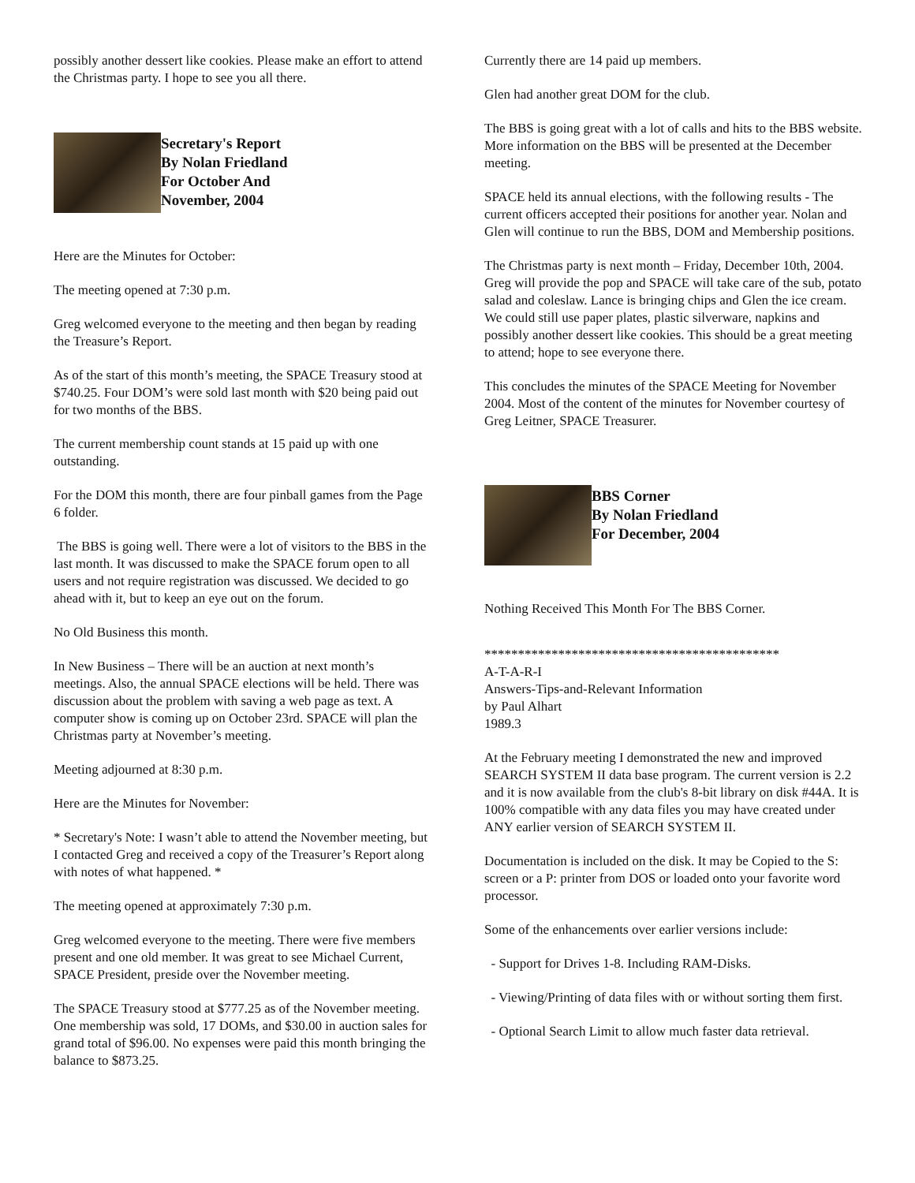possibly another dessert like cookies. Please make an effort to attend the Christmas party. I hope to see you all there.
Secretary's Report
By Nolan Friedland
For October And
November, 2004
Here are the Minutes for October:
The meeting opened at 7:30 p.m.
Greg welcomed everyone to the meeting and then began by reading the Treasure’s Report.
As of the start of this month’s meeting, the SPACE Treasury stood at $740.25. Four DOM’s were sold last month with $20 being paid out for two months of the BBS.
The current membership count stands at 15 paid up with one outstanding.
For the DOM this month, there are four pinball games from the Page 6 folder.
The BBS is going well. There were a lot of visitors to the BBS in the last month. It was discussed to make the SPACE forum open to all users and not require registration was discussed. We decided to go ahead with it, but to keep an eye out on the forum.
No Old Business this month.
In New Business – There will be an auction at next month’s meetings. Also, the annual SPACE elections will be held. There was discussion about the problem with saving a web page as text. A computer show is coming up on October 23rd. SPACE will plan the Christmas party at November’s meeting.
Meeting adjourned at 8:30 p.m.
Here are the Minutes for November:
* Secretary's Note: I wasn’t able to attend the November meeting, but I contacted Greg and received a copy of the Treasurer’s Report along with notes of what happened. *
The meeting opened at approximately 7:30 p.m.
Greg welcomed everyone to the meeting. There were five members present and one old member. It was great to see Michael Current, SPACE President, preside over the November meeting.
The SPACE Treasury stood at $777.25 as of the November meeting. One membership was sold, 17 DOMs, and $30.00 in auction sales for grand total of $96.00. No expenses were paid this month bringing the balance to $873.25.
Currently there are 14 paid up members.
Glen had another great DOM for the club.
The BBS is going great with a lot of calls and hits to the BBS website. More information on the BBS will be presented at the December meeting.
SPACE held its annual elections, with the following results - The current officers accepted their positions for another year. Nolan and Glen will continue to run the BBS, DOM and Membership positions.
The Christmas party is next month – Friday, December 10th, 2004. Greg will provide the pop and SPACE will take care of the sub, potato salad and coleslaw. Lance is bringing chips and Glen the ice cream. We could still use paper plates, plastic silverware, napkins and possibly another dessert like cookies. This should be a great meeting to attend; hope to see everyone there.
This concludes the minutes of the SPACE Meeting for November 2004. Most of the content of the minutes for November courtesy of Greg Leitner, SPACE Treasurer.
BBS Corner
By Nolan Friedland
For December, 2004
Nothing Received This Month For The BBS Corner.
********************************************
A-T-A-R-I
Answers-Tips-and-Relevant Information
by Paul Alhart
1989.3
At the February meeting I demonstrated the new and improved SEARCH SYSTEM II data base program. The current version is 2.2 and it is now available from the club's 8-bit library on disk #44A. It is 100% compatible with any data files you may have created under ANY earlier version of SEARCH SYSTEM II.
Documentation is included on the disk. It may be Copied to the S: screen or a P: printer from DOS or loaded onto your favorite word processor.
Some of the enhancements over earlier versions include:
- Support for Drives 1-8. Including RAM-Disks.
- Viewing/Printing of data files with or without sorting them first.
- Optional Search Limit to allow much faster data retrieval.